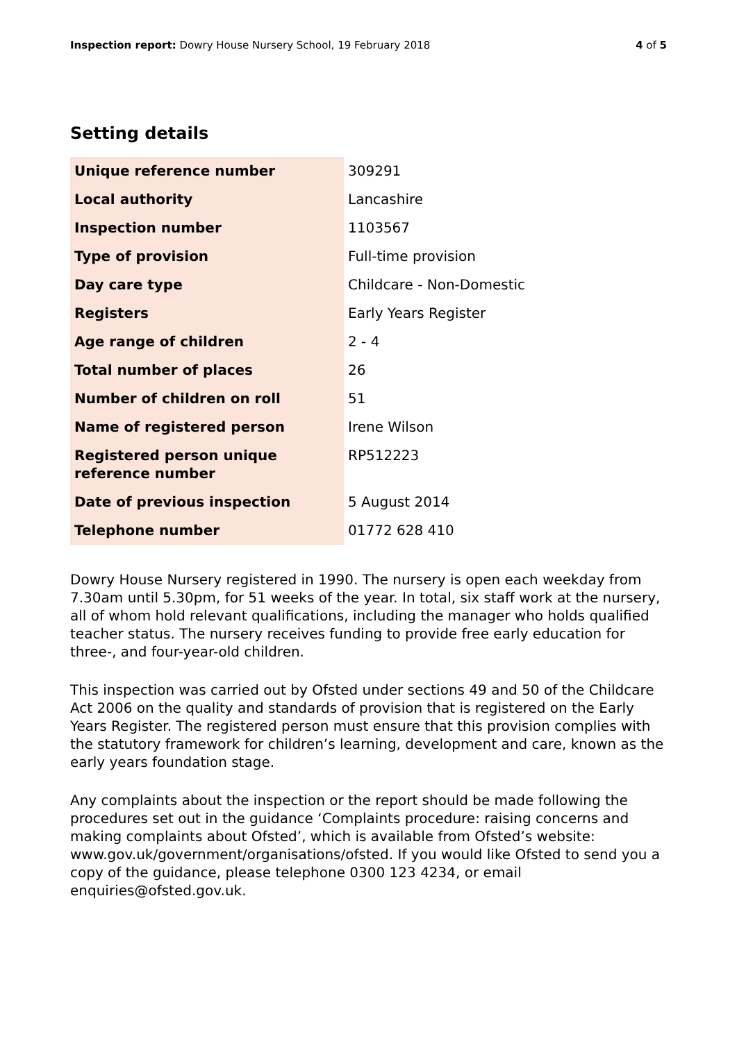Inspection report: Dowry House Nursery School, 19 February 2018
4 of 5
Setting details
| Unique reference number | 309291 |
| Local authority | Lancashire |
| Inspection number | 1103567 |
| Type of provision | Full-time provision |
| Day care type | Childcare - Non-Domestic |
| Registers | Early Years Register |
| Age range of children | 2 - 4 |
| Total number of places | 26 |
| Number of children on roll | 51 |
| Name of registered person | Irene Wilson |
| Registered person unique reference number | RP512223 |
| Date of previous inspection | 5 August 2014 |
| Telephone number | 01772 628 410 |
Dowry House Nursery registered in 1990. The nursery is open each weekday from 7.30am until 5.30pm, for 51 weeks of the year. In total, six staff work at the nursery, all of whom hold relevant qualifications, including the manager who holds qualified teacher status. The nursery receives funding to provide free early education for three-, and four-year-old children.
This inspection was carried out by Ofsted under sections 49 and 50 of the Childcare Act 2006 on the quality and standards of provision that is registered on the Early Years Register. The registered person must ensure that this provision complies with the statutory framework for children’s learning, development and care, known as the early years foundation stage.
Any complaints about the inspection or the report should be made following the procedures set out in the guidance ‘Complaints procedure: raising concerns and making complaints about Ofsted’, which is available from Ofsted’s website: www.gov.uk/government/organisations/ofsted. If you would like Ofsted to send you a copy of the guidance, please telephone 0300 123 4234, or email enquiries@ofsted.gov.uk.